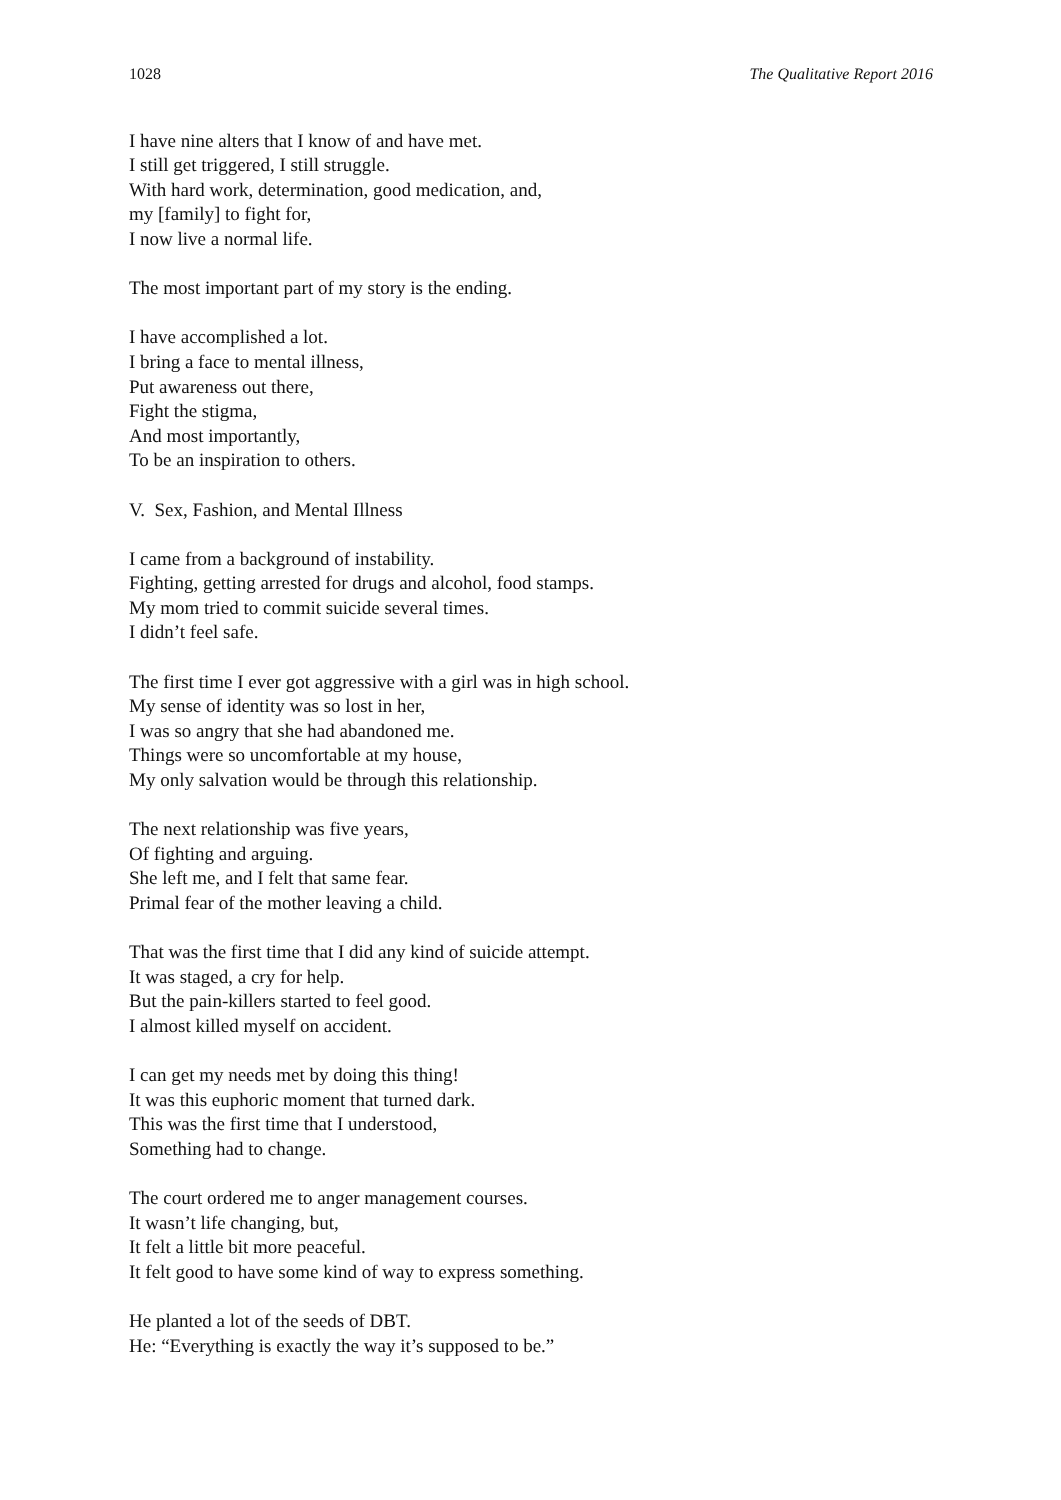1028 The Qualitative Report 2016
I have nine alters that I know of and have met.
I still get triggered, I still struggle.
With hard work, determination, good medication, and,
my [family] to fight for,
I now live a normal life.
The most important part of my story is the ending.
I have accomplished a lot.
I bring a face to mental illness,
Put awareness out there,
Fight the stigma,
And most importantly,
To be an inspiration to others.
V. Sex, Fashion, and Mental Illness
I came from a background of instability.
Fighting, getting arrested for drugs and alcohol, food stamps.
My mom tried to commit suicide several times.
I didn’t feel safe.
The first time I ever got aggressive with a girl was in high school.
My sense of identity was so lost in her,
I was so angry that she had abandoned me.
Things were so uncomfortable at my house,
My only salvation would be through this relationship.
The next relationship was five years,
Of fighting and arguing.
She left me, and I felt that same fear.
Primal fear of the mother leaving a child.
That was the first time that I did any kind of suicide attempt.
It was staged, a cry for help.
But the pain-killers started to feel good.
I almost killed myself on accident.
I can get my needs met by doing this thing!
It was this euphoric moment that turned dark.
This was the first time that I understood,
Something had to change.
The court ordered me to anger management courses.
It wasn’t life changing, but,
It felt a little bit more peaceful.
It felt good to have some kind of way to express something.
He planted a lot of the seeds of DBT.
He: “Everything is exactly the way it’s supposed to be.”